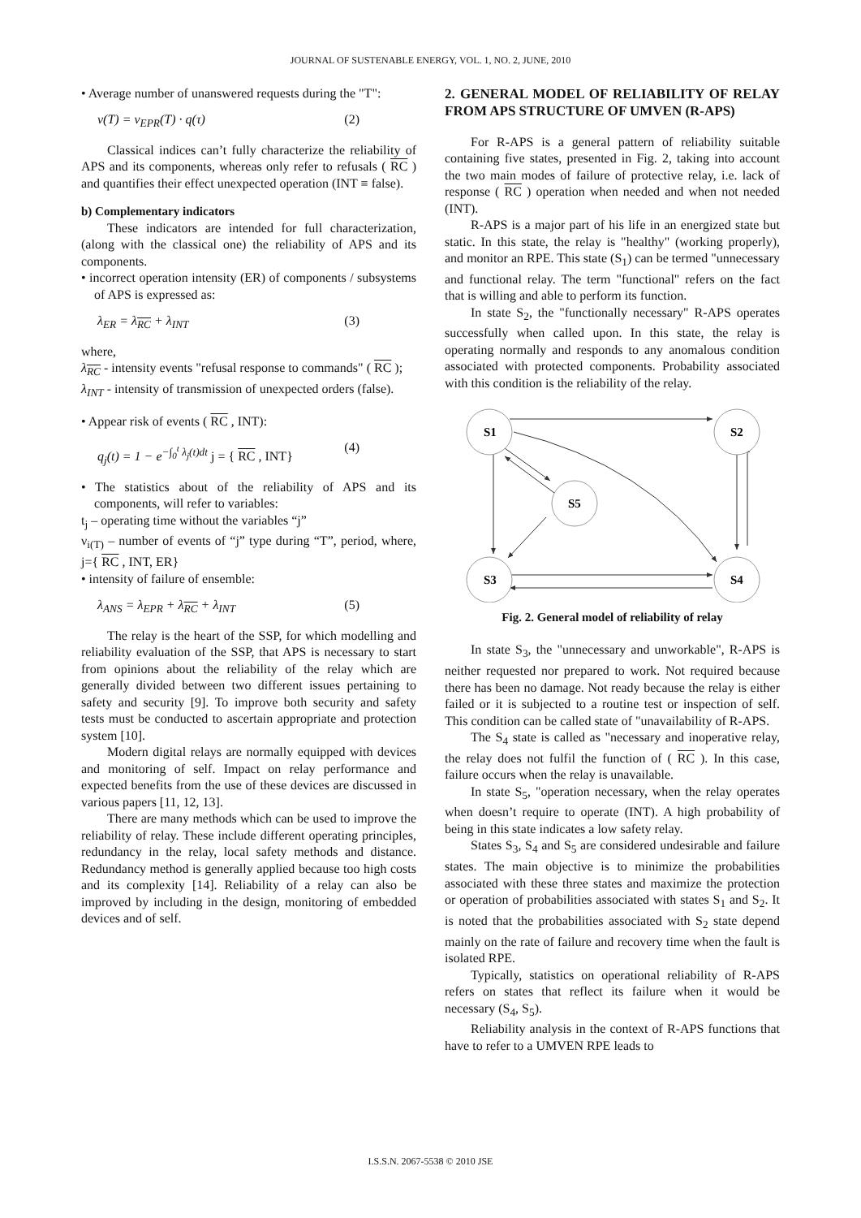JOURNAL OF SUSTENABLE ENERGY, VOL. 1, NO. 2, JUNE, 2010
• Average number of unanswered requests during the "T":
ν(T) = ν<sub>EPR</sub>(T) · q(τ) (2)
Classical indices can’t fully characterize the reliability of APS and its components, whereas only refer to refusals ( RC ) and quantifies their effect unexpected operation (INT ≡ false).
b) Complementary indicators
These indicators are intended for full characterization, (along with the classical one) the reliability of APS and its components.
• incorrect operation intensity (ER) of components / subsystems of APS is expressed as:
λ<sub>ER</sub> = λ<sub>RC</sub> + λ<sub>INT</sub> (3)
where,
λ<sub>RC</sub> - intensity events "refusal response to commands" ( RC );
λ<sub>INT</sub> - intensity of transmission of unexpected orders (false).
• Appear risk of events ( RC , INT):
q<sub>j</sub>(t) = 1 − e<sup>−∫<sub>0</sub><sup>t</sup> λ<sub>j</sub>(t)dt</sup> j = { RC , INT} (4)
• The statistics about of the reliability of APS and its components, will refer to variables:
t<sub>j</sub> – operating time without the variables “j”
ν<sub>i(T)</sub> – number of events of “j” type during “T”, period, where, j={ RC , INT, ER}
• intensity of failure of ensemble:
λ<sub>ANS</sub> = λ<sub>EPR</sub> + λ<sub>RC</sub> + λ<sub>INT</sub> (5)
The relay is the heart of the SSP, for which modelling and reliability evaluation of the SSP, that APS is necessary to start from opinions about the reliability of the relay which are generally divided between two different issues pertaining to safety and security [9]. To improve both security and safety tests must be conducted to ascertain appropriate and protection system [10].
Modern digital relays are normally equipped with devices and monitoring of self. Impact on relay performance and expected benefits from the use of these devices are discussed in various papers [11, 12, 13].
There are many methods which can be used to improve the reliability of relay. These include different operating principles, redundancy in the relay, local safety methods and distance. Redundancy method is generally applied because too high costs and its complexity [14]. Reliability of a relay can also be improved by including in the design, monitoring of embedded devices and of self.
2. GENERAL MODEL OF RELIABILITY OF RELAY FROM APS STRUCTURE OF UMVEN (R-APS)
For R-APS is a general pattern of reliability suitable containing five states, presented in Fig. 2, taking into account the two main modes of failure of protective relay, i.e. lack of response ( RC ) operation when needed and when not needed (INT).
R-APS is a major part of his life in an energized state but static. In this state, the relay is "healthy" (working properly), and monitor an RPE. This state (S<sub>1</sub>) can be termed "unnecessary and functional relay. The term "functional" refers on the fact that is willing and able to perform its function.
In state S<sub>2</sub>, the "functionally necessary" R-APS operates successfully when called upon. In this state, the relay is operating normally and responds to any anomalous condition associated with protected components. Probability associated with this condition is the reliability of the relay.
S1
S2
S5
S3
S4
Fig. 2. General model of reliability of relay
In state S<sub>3</sub>, the "unnecessary and unworkable", R-APS is neither requested nor prepared to work. Not required because there has been no damage. Not ready because the relay is either failed or it is subjected to a routine test or inspection of self. This condition can be called state of "unavailability of R-APS.
The S<sub>4</sub> state is called as "necessary and inoperative relay, the relay does not fulfil the function of ( RC ). In this case, failure occurs when the relay is unavailable.
In state S<sub>5</sub>, "operation necessary, when the relay operates when doesn’t require to operate (INT). A high probability of being in this state indicates a low safety relay.
States S<sub>3</sub>, S<sub>4</sub> and S<sub>5</sub> are considered undesirable and failure states. The main objective is to minimize the probabilities associated with these three states and maximize the protection or operation of probabilities associated with states S<sub>1</sub> and S<sub>2</sub>. It is noted that the probabilities associated with S<sub>2</sub> state depend mainly on the rate of failure and recovery time when the fault is isolated RPE.
Typically, statistics on operational reliability of R-APS refers on states that reflect its failure when it would be necessary (S<sub>4</sub>, S<sub>5</sub>).
Reliability analysis in the context of R-APS functions that have to refer to a UMVEN RPE leads to
I.S.S.N. 2067-5538 © 2010 JSE